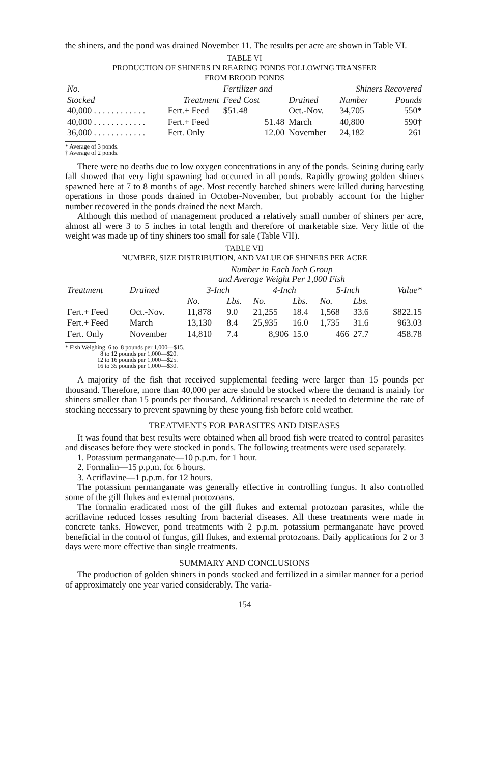the shiners, and the pond was drained November 11. The results per acre are shown in Table VI.
TABLE VI
PRODUCTION OF SHINERS IN REARING PONDS FOLLOWING TRANSFER
FROM BROOD PONDS
| No. | | Fertilizer and | | Shiners Recovered | |
| --- | --- | --- | --- | --- | --- |
| Stocked | Treatment | Feed Cost | Drained | Number | Pounds |
| 40,000 . . . . . . . . . . . . | Fert.+ Feed | $51.48 | Oct.-Nov. | 34,705 | 550* |
| 40,000 . . . . . . . . . . . . | Fert.+ Feed | 51.48 | March | 40,800 | 590† |
| 36,000 . . . . . . . . . . . . | Fert. Only | 12.00 | November | 24,182 | 261 |
* Average of 3 ponds.
† Average of 2 ponds.
There were no deaths due to low oxygen concentrations in any of the ponds. Seining during early fall showed that very light spawning had occurred in all ponds. Rapidly growing golden shiners spawned here at 7 to 8 months of age. Most recently hatched shiners were killed during harvesting operations in those ponds drained in October-November, but probably account for the higher number recovered in the ponds drained the next March.
Although this method of management produced a relatively small number of shiners per acre, almost all were 3 to 5 inches in total length and therefore of marketable size. Very little of the weight was made up of tiny shiners too small for sale (Table VII).
TABLE VII
NUMBER, SIZE DISTRIBUTION, AND VALUE OF SHINERS PER ACRE
| | | Number in Each Inch Group and Average Weight Per 1,000 Fish | | | | | | |
| --- | --- | --- | --- | --- | --- | --- | --- | --- |
| Treatment | Drained | 3-Inch | | 4-Inch | | 5-Inch | | Value* |
| | | No. | Lbs. | No. | Lbs. | No. | Lbs. | |
| Fert.+ Feed | Oct.-Nov. | 11,878 | 9.0 | 21,255 | 18.4 | 1,568 | 33.6 | $822.15 |
| Fert.+ Feed | March | 13,130 | 8.4 | 25,935 | 16.0 | 1,735 | 31.6 | 963.03 |
| Fert. Only | November | 14,810 | 7.4 | 8,906 | 15.0 | 466 | 27.7 | 458.78 |
* Fish Weighing 6 to 8 pounds per 1,000—$15.
8 to 12 pounds per 1,000—$20.
12 to 16 pounds per 1,000—$25.
16 to 35 pounds per 1,000—$30.
A majority of the fish that received supplemental feeding were larger than 15 pounds per thousand. Therefore, more than 40,000 per acre should be stocked where the demand is mainly for shiners smaller than 15 pounds per thousand. Additional research is needed to determine the rate of stocking necessary to prevent spawning by these young fish before cold weather.
TREATMENTS FOR PARASITES AND DISEASES
It was found that best results were obtained when all brood fish were treated to control parasites and diseases before they were stocked in ponds. The following treatments were used separately.
1. Potassium permanganate—10 p.p.m. for 1 hour.
2. Formalin—15 p.p.m. for 6 hours.
3. Acriflavine—1 p.p.m. for 12 hours.
The potassium permanganate was generally effective in controlling fungus. It also controlled some of the gill flukes and external protozoans.
The formalin eradicated most of the gill flukes and external protozoan parasites, while the acriflavine reduced losses resulting from bacterial diseases. All these treatments were made in concrete tanks. However, pond treatments with 2 p.p.m. potassium permanganate have proved beneficial in the control of fungus, gill flukes, and external protozoans. Daily applications for 2 or 3 days were more effective than single treatments.
SUMMARY AND CONCLUSIONS
The production of golden shiners in ponds stocked and fertilized in a similar manner for a period of approximately one year varied considerably. The varia-
154